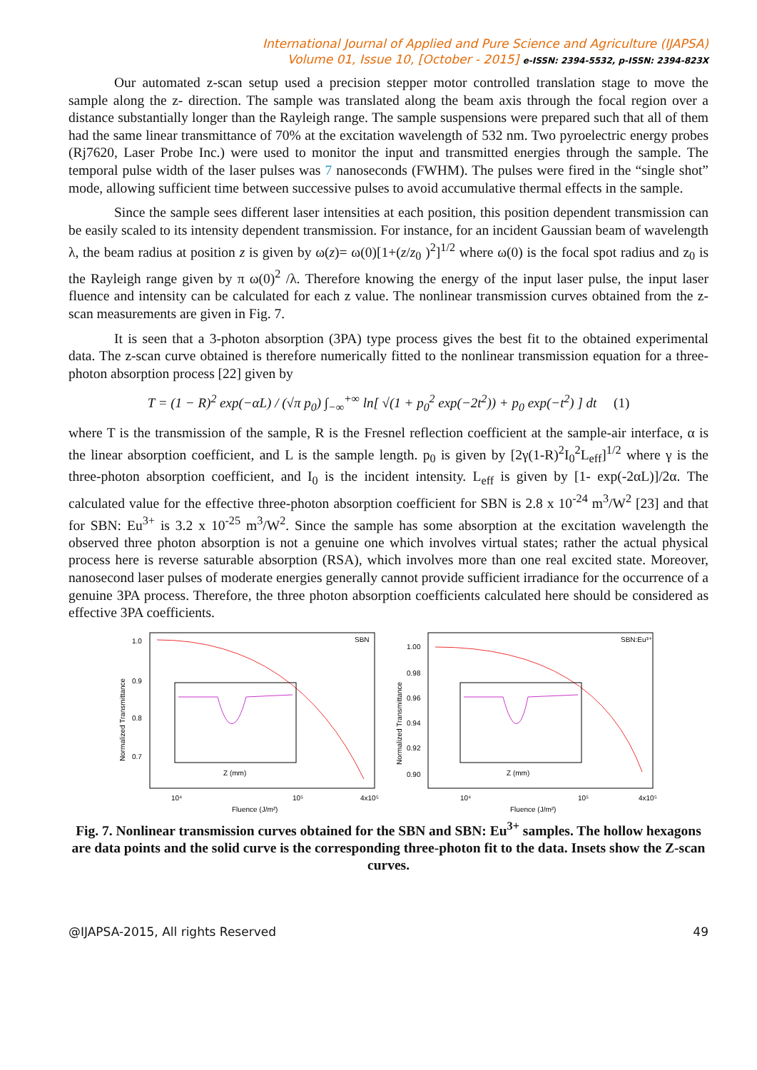International Journal of Applied and Pure Science and Agriculture (IJAPSA)
Volume 01, Issue 10, [October - 2015] e-ISSN: 2394-5532, p-ISSN: 2394-823X
Our automated z-scan setup used a precision stepper motor controlled translation stage to move the sample along the z- direction. The sample was translated along the beam axis through the focal region over a distance substantially longer than the Rayleigh range. The sample suspensions were prepared such that all of them had the same linear transmittance of 70% at the excitation wavelength of 532 nm. Two pyroelectric energy probes (Rj7620, Laser Probe Inc.) were used to monitor the input and transmitted energies through the sample. The temporal pulse width of the laser pulses was 7 nanoseconds (FWHM). The pulses were fired in the “single shot” mode, allowing sufficient time between successive pulses to avoid accumulative thermal effects in the sample.
Since the sample sees different laser intensities at each position, this position dependent transmission can be easily scaled to its intensity dependent transmission. For instance, for an incident Gaussian beam of wavelength λ, the beam radius at position z is given by ω(z)= ω(0)[1+(z/z<sub>0</sub> )<sup>2</sup>]<sup>1/2</sup> where ω(0) is the focal spot radius and z<sub>0</sub> is the Rayleigh range given by π ω(0)<sup>2</sup> /λ. Therefore knowing the energy of the input laser pulse, the input laser fluence and intensity can be calculated for each z value. The nonlinear transmission curves obtained from the z-scan measurements are given in Fig. 7.
It is seen that a 3-photon absorption (3PA) type process gives the best fit to the obtained experimental data. The z-scan curve obtained is therefore numerically fitted to the nonlinear transmission equation for a three-photon absorption process [22] given by
T = (1 − R)<sup>2</sup> exp(−αL) / (√π p<sub>0</sub>) ∫<sub>−∞</sub><sup>+∞</sup> ln[ √(1 + p<sub>0</sub><sup>2</sup> exp(−2t<sup>2</sup>)) + p<sub>0</sub> exp(−t<sup>2</sup>) ] dt (1)
where T is the transmission of the sample, R is the Fresnel reflection coefficient at the sample-air interface, α is the linear absorption coefficient, and L is the sample length. p<sub>0</sub> is given by [2γ(1-R)<sup>2</sup>I<sub>0</sub><sup>2</sup>L<sub>eff</sub>]<sup>1/2</sup> where γ is the three-photon absorption coefficient, and I<sub>0</sub> is the incident intensity. L<sub>eff</sub> is given by [1- exp(-2αL)]/2α. The calculated value for the effective three-photon absorption coefficient for SBN is 2.8 x 10<sup>-24</sup> m<sup>3</sup>/W<sup>2</sup> [23] and that for SBN: Eu<sup>3+</sup> is 3.2 x 10<sup>-25</sup> m<sup>3</sup>/W<sup>2</sup>. Since the sample has some absorption at the excitation wavelength the observed three photon absorption is not a genuine one which involves virtual states; rather the actual physical process here is reverse saturable absorption (RSA), which involves more than one real excited state. Moreover, nanosecond laser pulses of moderate energies generally cannot provide sufficient irradiance for the occurrence of a genuine 3PA process. Therefore, the three photon absorption coefficients calculated here should be considered as effective 3PA coefficients.
SBN
1.0
0.9
0.8
0.7
Z (mm)
10⁴
10⁵
4x10⁵
Fluence (J/m²)
Normalized Transmittance
SBN:Eu³⁺
1.00
0.98
0.96
0.94
0.92
0.90
Z (mm)
10⁴
10⁵
4x10⁵
Fluence (J/m²)
Normalized Transmittance
Fig. 7. Nonlinear transmission curves obtained for the SBN and SBN: Eu<sup>3+</sup> samples. The hollow hexagons are data points and the solid curve is the corresponding three-photon fit to the data. Insets show the Z-scan curves.
@IJAPSA-2015, All rights Reserved 49